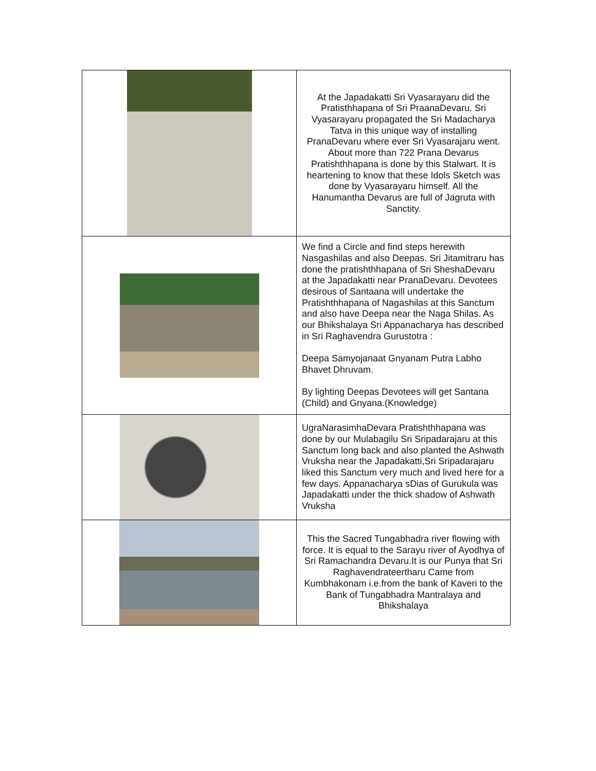| | At the Japadakatti Sri Vyasarayaru did the Pratisthhapana of Sri PraanaDevaru. Sri Vyasarayaru propagated the Sri Madacharya Tatva in this unique way of installing PranaDevaru where ever Sri Vyasarajaru went. About more than 722 Prana Devarus Pratishthhapana is done by this Stalwart. It is heartening to know that these Idols Sketch was done by Vyasarayaru himself. All the Hanumantha Devarus are full of Jagruta with Sanctity. |
| | We find a Circle and find steps herewith Nasgashilas and also Deepas. Sri Jitamitraru has done the pratishthhapana of Sri SheshaDevaru at the Japadakatti near PranaDevaru. Devotees desirous of Santaana will undertake the Pratishthhapana of Nagashilas at this Sanctum and also have Deepa near the Naga Shilas. As our Bhikshalaya Sri Appanacharya has described in Sri Raghavendra Gurustotra : Deepa Samyojanaat Gnyanam Putra Labho Bhavet Dhruvam. By lighting Deepas Devotees will get Santana (Child) and Gnyana.(Knowledge) |
| | UgraNarasimhaDevara Pratishthhapana was done by our Mulabagilu Sri Sripadarajaru at this Sanctum long back and also planted the Ashwath Vruksha near the Japadakatti,Sri Sripadarajaru liked this Sanctum very much and lived here for a few days. Appanacharya sDias of Gurukula was Japadakatti under the thick shadow of Ashwath Vruksha |
| | This the Sacred Tungabhadra river flowing with force. It is equal to the Sarayu river of Ayodhya of Sri Ramachandra Devaru.It is our Punya that Sri Raghavendrateertharu Came from Kumbhakonam i.e.from the bank of Kaveri to the Bank of Tungabhadra Mantralaya and Bhikshalaya |